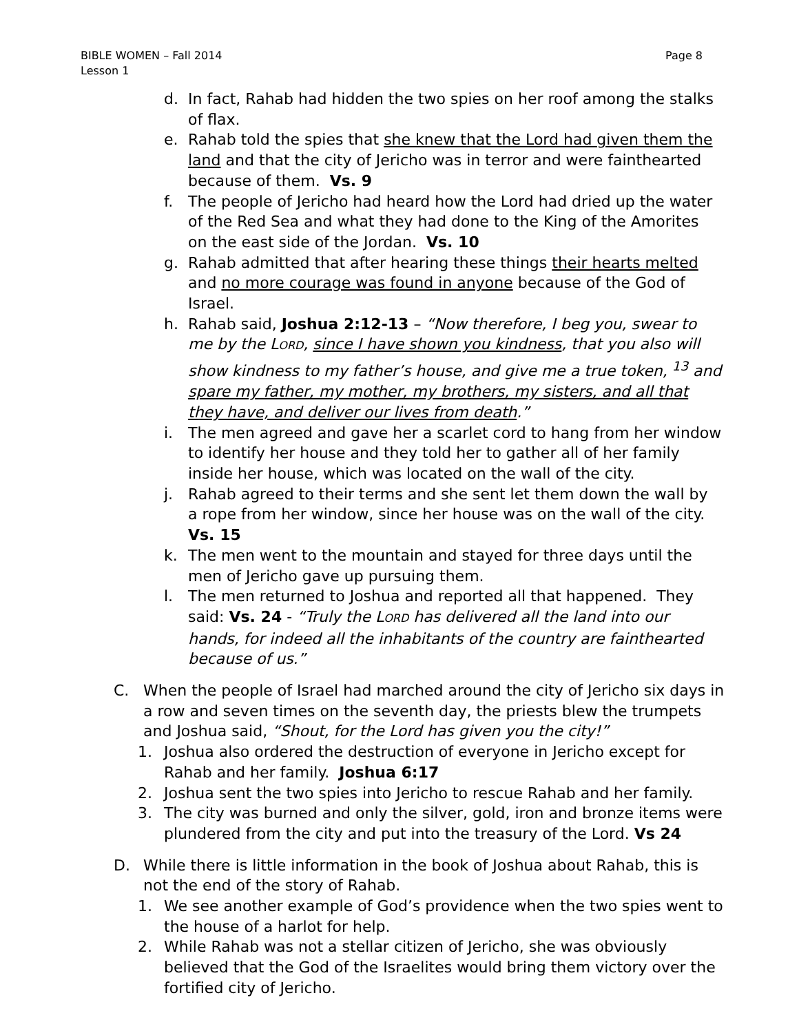Page 8 BIBLE WOMEN – Fall 2014
Lesson 1
d. In fact, Rahab had hidden the two spies on her roof among the stalks of flax.
e. Rahab told the spies that she knew that the Lord had given them the land and that the city of Jericho was in terror and were fainthearted because of them. Vs. 9
f. The people of Jericho had heard how the Lord had dried up the water of the Red Sea and what they had done to the King of the Amorites on the east side of the Jordan. Vs. 10
g. Rahab admitted that after hearing these things their hearts melted and no more courage was found in anyone because of the God of Israel.
h. Rahab said, Joshua 2:12-13 – “Now therefore, I beg you, swear to me by the LORD, since I have shown you kindness, that you also will show kindness to my father’s house, and give me a true token, <sup>13</sup> and spare my father, my mother, my brothers, my sisters, and all that they have, and deliver our lives from death.”
i. The men agreed and gave her a scarlet cord to hang from her window to identify her house and they told her to gather all of her family inside her house, which was located on the wall of the city.
j. Rahab agreed to their terms and she sent let them down the wall by a rope from her window, since her house was on the wall of the city. Vs. 15
k. The men went to the mountain and stayed for three days until the men of Jericho gave up pursuing them.
l. The men returned to Joshua and reported all that happened. They said: Vs. 24 - “Truly the LORD has delivered all the land into our hands, for indeed all the inhabitants of the country are fainthearted because of us.”
C. When the people of Israel had marched around the city of Jericho six days in a row and seven times on the seventh day, the priests blew the trumpets and Joshua said, “Shout, for the Lord has given you the city!”
1. Joshua also ordered the destruction of everyone in Jericho except for Rahab and her family. Joshua 6:17
2. Joshua sent the two spies into Jericho to rescue Rahab and her family.
3. The city was burned and only the silver, gold, iron and bronze items were plundered from the city and put into the treasury of the Lord. Vs 24
D. While there is little information in the book of Joshua about Rahab, this is not the end of the story of Rahab.
1. We see another example of God’s providence when the two spies went to the house of a harlot for help.
2. While Rahab was not a stellar citizen of Jericho, she was obviously believed that the God of the Israelites would bring them victory over the fortified city of Jericho.